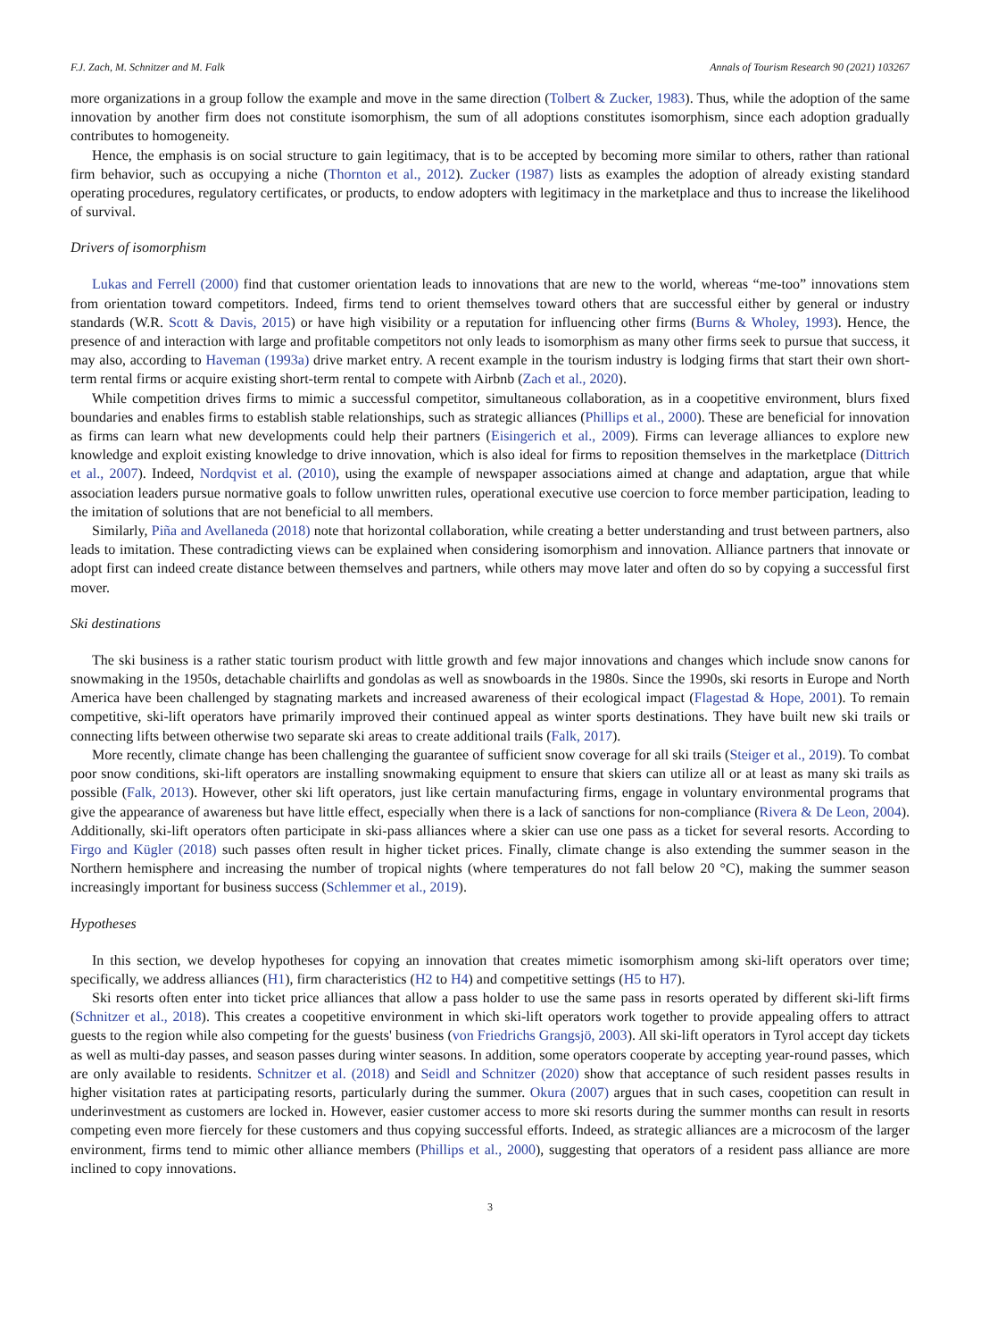F.J. Zach, M. Schnitzer and M. Falk Annals of Tourism Research 90 (2021) 103267
more organizations in a group follow the example and move in the same direction (Tolbert & Zucker, 1983). Thus, while the adoption of the same innovation by another firm does not constitute isomorphism, the sum of all adoptions constitutes isomorphism, since each adoption gradually contributes to homogeneity.
Hence, the emphasis is on social structure to gain legitimacy, that is to be accepted by becoming more similar to others, rather than rational firm behavior, such as occupying a niche (Thornton et al., 2012). Zucker (1987) lists as examples the adoption of already existing standard operating procedures, regulatory certificates, or products, to endow adopters with legitimacy in the marketplace and thus to increase the likelihood of survival.
Drivers of isomorphism
Lukas and Ferrell (2000) find that customer orientation leads to innovations that are new to the world, whereas “me-too” innovations stem from orientation toward competitors. Indeed, firms tend to orient themselves toward others that are successful either by general or industry standards (W.R. Scott & Davis, 2015) or have high visibility or a reputation for influencing other firms (Burns & Wholey, 1993). Hence, the presence of and interaction with large and profitable competitors not only leads to isomorphism as many other firms seek to pursue that success, it may also, according to Haveman (1993a) drive market entry. A recent example in the tourism industry is lodging firms that start their own short-term rental firms or acquire existing short-term rental to compete with Airbnb (Zach et al., 2020).
While competition drives firms to mimic a successful competitor, simultaneous collaboration, as in a coopetitive environment, blurs fixed boundaries and enables firms to establish stable relationships, such as strategic alliances (Phillips et al., 2000). These are beneficial for innovation as firms can learn what new developments could help their partners (Eisingerich et al., 2009). Firms can leverage alliances to explore new knowledge and exploit existing knowledge to drive innovation, which is also ideal for firms to reposition themselves in the marketplace (Dittrich et al., 2007). Indeed, Nordqvist et al. (2010), using the example of newspaper associations aimed at change and adaptation, argue that while association leaders pursue normative goals to follow unwritten rules, operational executive use coercion to force member participation, leading to the imitation of solutions that are not beneficial to all members.
Similarly, Piña and Avellaneda (2018) note that horizontal collaboration, while creating a better understanding and trust between partners, also leads to imitation. These contradicting views can be explained when considering isomorphism and innovation. Alliance partners that innovate or adopt first can indeed create distance between themselves and partners, while others may move later and often do so by copying a successful first mover.
Ski destinations
The ski business is a rather static tourism product with little growth and few major innovations and changes which include snow canons for snowmaking in the 1950s, detachable chairlifts and gondolas as well as snowboards in the 1980s. Since the 1990s, ski resorts in Europe and North America have been challenged by stagnating markets and increased awareness of their ecological impact (Flagestad & Hope, 2001). To remain competitive, ski-lift operators have primarily improved their continued appeal as winter sports destinations. They have built new ski trails or connecting lifts between otherwise two separate ski areas to create additional trails (Falk, 2017).
More recently, climate change has been challenging the guarantee of sufficient snow coverage for all ski trails (Steiger et al., 2019). To combat poor snow conditions, ski-lift operators are installing snowmaking equipment to ensure that skiers can utilize all or at least as many ski trails as possible (Falk, 2013). However, other ski lift operators, just like certain manufacturing firms, engage in voluntary environmental programs that give the appearance of awareness but have little effect, especially when there is a lack of sanctions for non-compliance (Rivera & De Leon, 2004). Additionally, ski-lift operators often participate in ski-pass alliances where a skier can use one pass as a ticket for several resorts. According to Firgo and Kügler (2018) such passes often result in higher ticket prices. Finally, climate change is also extending the summer season in the Northern hemisphere and increasing the number of tropical nights (where temperatures do not fall below 20 °C), making the summer season increasingly important for business success (Schlemmer et al., 2019).
Hypotheses
In this section, we develop hypotheses for copying an innovation that creates mimetic isomorphism among ski-lift operators over time; specifically, we address alliances (H1), firm characteristics (H2 to H4) and competitive settings (H5 to H7).
Ski resorts often enter into ticket price alliances that allow a pass holder to use the same pass in resorts operated by different ski-lift firms (Schnitzer et al., 2018). This creates a coopetitive environment in which ski-lift operators work together to provide appealing offers to attract guests to the region while also competing for the guests' business (von Friedrichs Grangsjö, 2003). All ski-lift operators in Tyrol accept day tickets as well as multi-day passes, and season passes during winter seasons. In addition, some operators cooperate by accepting year-round passes, which are only available to residents. Schnitzer et al. (2018) and Seidl and Schnitzer (2020) show that acceptance of such resident passes results in higher visitation rates at participating resorts, particularly during the summer. Okura (2007) argues that in such cases, coopetition can result in underinvestment as customers are locked in. However, easier customer access to more ski resorts during the summer months can result in resorts competing even more fiercely for these customers and thus copying successful efforts. Indeed, as strategic alliances are a microcosm of the larger environment, firms tend to mimic other alliance members (Phillips et al., 2000), suggesting that operators of a resident pass alliance are more inclined to copy innovations.
3